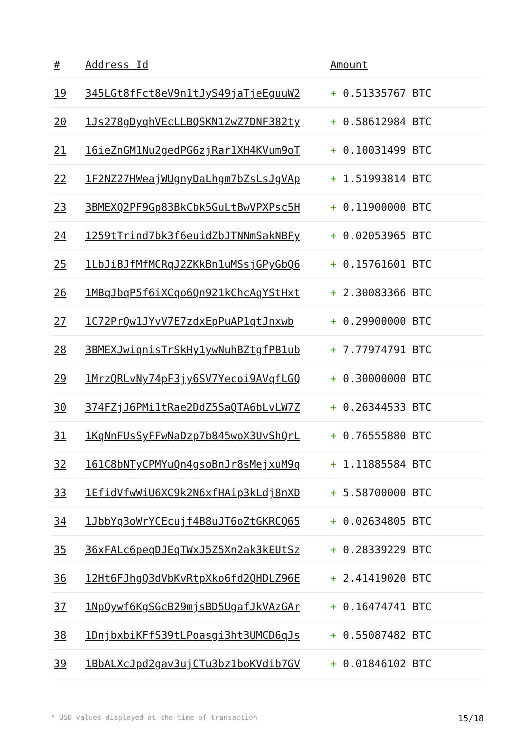| # | Address Id | Amount |
| --- | --- | --- |
| 19 | 345LGt8fFct8eV9n1tJyS49jaTjeEguuW2 | + 0.51335767 BTC |
| 20 | 1Js278gDyqhVEcLLBQSKN1ZwZ7DNF382ty | + 0.58612984 BTC |
| 21 | 16ieZnGM1Nu2gedPG6zjRar1XH4KVum9oT | + 0.10031499 BTC |
| 22 | 1F2NZ27HWeajWUgnyDaLhgm7bZsLsJgVAp | + 1.51993814 BTC |
| 23 | 3BMEXQ2PF9Gp83BkCbk5GuLtBwVPXPsc5H | + 0.11900000 BTC |
| 24 | 1259tTrind7bk3f6euidZbJTNNmSakNBFy | + 0.02053965 BTC |
| 25 | 1LbJiBJfMfMCRqJ2ZKkBn1uMSsjGPyGbQ6 | + 0.15761601 BTC |
| 26 | 1MBqJbqP5f6iXCqo6Qn921kChcAqYStHxt | + 2.30083366 BTC |
| 27 | 1C72PrQw1JYvV7E7zdxEpPuAP1qtJnxwb | + 0.29900000 BTC |
| 28 | 3BMEXJwiqnisTrSkHy1ywNuhBZtgfPB1ub | + 7.77974791 BTC |
| 29 | 1MrzQRLvNy74pF3jy6SV7Yecoi9AVqfLGQ | + 0.30000000 BTC |
| 30 | 374FZjJ6PMi1tRae2DdZ5SaQTA6bLvLW7Z | + 0.26344533 BTC |
| 31 | 1KqNnFUsSyFFwNaDzp7b845woX3UvShQrL | + 0.76555880 BTC |
| 32 | 161C8bNTyCPMYuQn4gsoBnJr8sMejxuM9q | + 1.11885584 BTC |
| 33 | 1EfidVfwWiU6XC9k2N6xfHAip3kLdj8nXD | + 5.58700000 BTC |
| 34 | 1JbbYq3oWrYCEcujf4B8uJT6oZtGKRCQ65 | + 0.02634805 BTC |
| 35 | 36xFALc6peqDJEqTWxJ5Z5Xn2ak3kEUtSz | + 0.28339229 BTC |
| 36 | 12Ht6FJhgQ3dVbKvRtpXko6fd2QHDLZ96E | + 2.41419020 BTC |
| 37 | 1NpQywf6KgSGcB29mjsBD5UgafJkVAzGAr | + 0.16474741 BTC |
| 38 | 1DnjbxbiKFfS39tLPoasgi3ht3UMCD6qJs | + 0.55087482 BTC |
| 39 | 1BbALXcJpd2gav3ujCTu3bz1boKVdib7GV | + 0.01846102 BTC |
* USD values displayed at the time of transaction 15/18